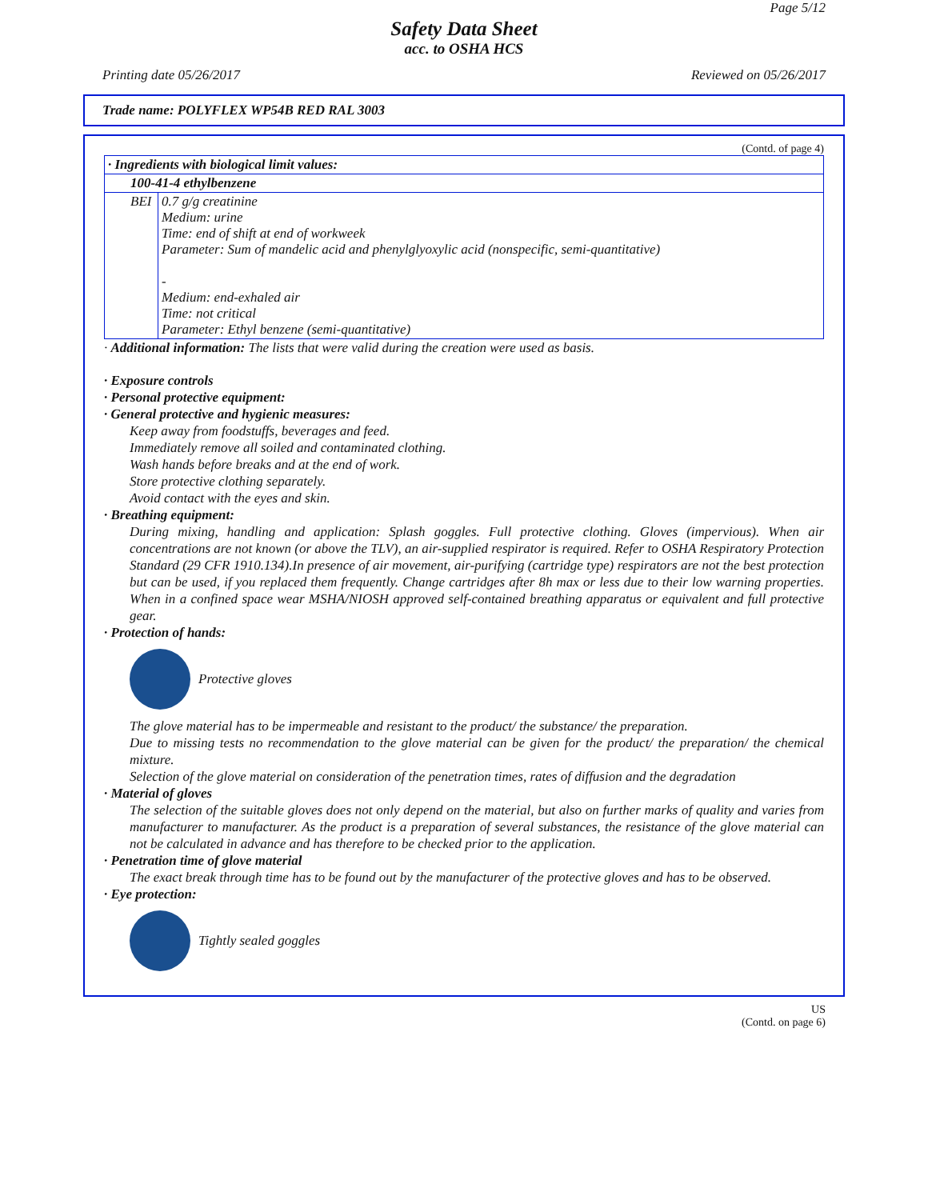Page 5/12
Safety Data Sheet
acc. to OSHA HCS
Printing date 05/26/2017 Reviewed on 05/26/2017
Trade name: POLYFLEX WP54B RED RAL 3003
(Contd. of page 4)
| · Ingredients with biological limit values: | |
| 100-41-4 ethylbenzene | |
| BEI | 0.7 g/g creatinine Medium: urine Time: end of shift at end of workweek Parameter: Sum of mandelic acid and phenylglyoxylic acid (nonspecific, semi-quantitative) - Medium: end-exhaled air Time: not critical Parameter: Ethyl benzene (semi-quantitative) |
· Additional information: The lists that were valid during the creation were used as basis.
· Exposure controls
· Personal protective equipment:
· General protective and hygienic measures:
Keep away from foodstuffs, beverages and feed.
Immediately remove all soiled and contaminated clothing.
Wash hands before breaks and at the end of work.
Store protective clothing separately.
Avoid contact with the eyes and skin.
· Breathing equipment:
During mixing, handling and application: Splash goggles. Full protective clothing. Gloves (impervious). When air concentrations are not known (or above the TLV), an air-supplied respirator is required. Refer to OSHA Respiratory Protection Standard (29 CFR 1910.134).In presence of air movement, air-purifying (cartridge type) respirators are not the best protection but can be used, if you replaced them frequently. Change cartridges after 8h max or less due to their low warning properties. When in a confined space wear MSHA/NIOSH approved self-contained breathing apparatus or equivalent and full protective gear.
· Protection of hands:
Protective gloves
The glove material has to be impermeable and resistant to the product/ the substance/ the preparation.
Due to missing tests no recommendation to the glove material can be given for the product/ the preparation/ the chemical mixture.
Selection of the glove material on consideration of the penetration times, rates of diffusion and the degradation
· Material of gloves
The selection of the suitable gloves does not only depend on the material, but also on further marks of quality and varies from manufacturer to manufacturer. As the product is a preparation of several substances, the resistance of the glove material can not be calculated in advance and has therefore to be checked prior to the application.
· Penetration time of glove material
The exact break through time has to be found out by the manufacturer of the protective gloves and has to be observed.
· Eye protection:
Tightly sealed goggles
US
(Contd. on page 6)